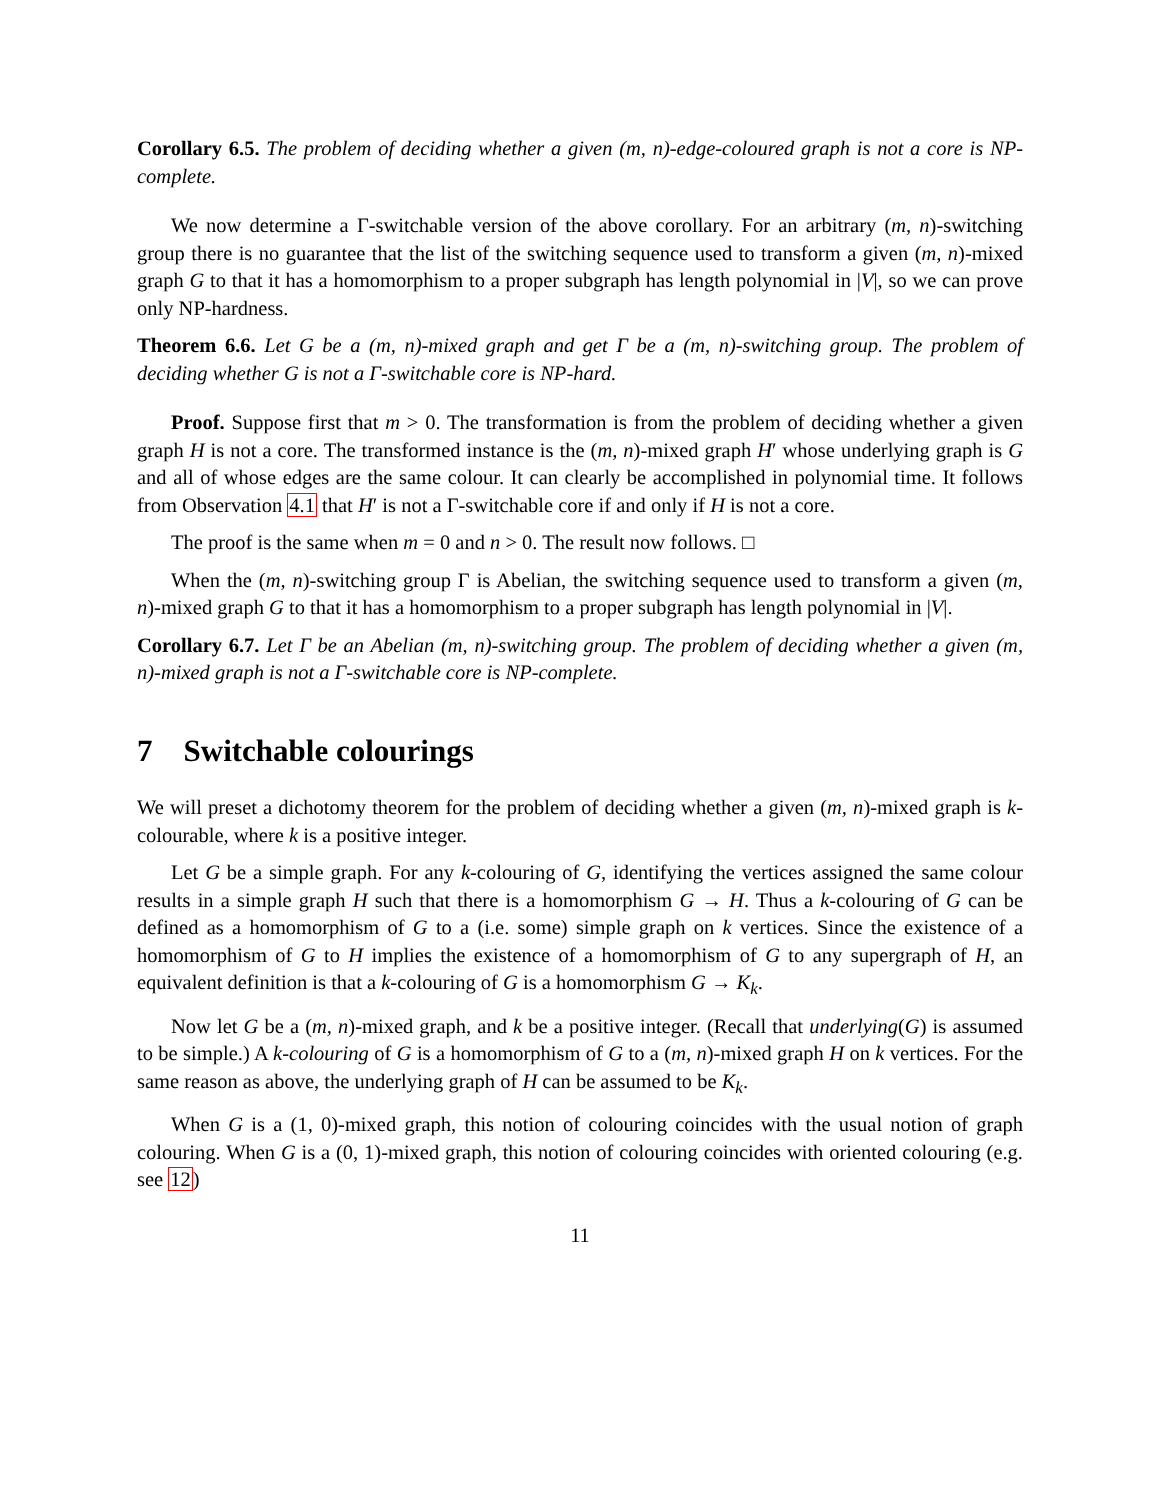Corollary 6.5. The problem of deciding whether a given (m, n)-edge-coloured graph is not a core is NP-complete.
We now determine a Γ-switchable version of the above corollary. For an arbitrary (m, n)-switching group there is no guarantee that the list of the switching sequence used to transform a given (m, n)-mixed graph G to that it has a homomorphism to a proper subgraph has length polynomial in |V|, so we can prove only NP-hardness.
Theorem 6.6. Let G be a (m, n)-mixed graph and get Γ be a (m, n)-switching group. The problem of deciding whether G is not a Γ-switchable core is NP-hard.
Proof. Suppose first that m > 0. The transformation is from the problem of deciding whether a given graph H is not a core. The transformed instance is the (m, n)-mixed graph H′ whose underlying graph is G and all of whose edges are the same colour. It can clearly be accomplished in polynomial time. It follows from Observation 4.1 that H′ is not a Γ-switchable core if and only if H is not a core.
The proof is the same when m = 0 and n > 0. The result now follows. □
When the (m, n)-switching group Γ is Abelian, the switching sequence used to transform a given (m, n)-mixed graph G to that it has a homomorphism to a proper subgraph has length polynomial in |V|.
Corollary 6.7. Let Γ be an Abelian (m, n)-switching group. The problem of deciding whether a given (m, n)-mixed graph is not a Γ-switchable core is NP-complete.
7 Switchable colourings
We will preset a dichotomy theorem for the problem of deciding whether a given (m, n)-mixed graph is k-colourable, where k is a positive integer.
Let G be a simple graph. For any k-colouring of G, identifying the vertices assigned the same colour results in a simple graph H such that there is a homomorphism G → H. Thus a k-colouring of G can be defined as a homomorphism of G to a (i.e. some) simple graph on k vertices. Since the existence of a homomorphism of G to H implies the existence of a homomorphism of G to any supergraph of H, an equivalent definition is that a k-colouring of G is a homomorphism G → K<sub>k</sub>.
Now let G be a (m, n)-mixed graph, and k be a positive integer. (Recall that underlying(G) is assumed to be simple.) A k-colouring of G is a homomorphism of G to a (m, n)-mixed graph H on k vertices. For the same reason as above, the underlying graph of H can be assumed to be K<sub>k</sub>.
When G is a (1, 0)-mixed graph, this notion of colouring coincides with the usual notion of graph colouring. When G is a (0, 1)-mixed graph, this notion of colouring coincides with oriented colouring (e.g. see 12)
11